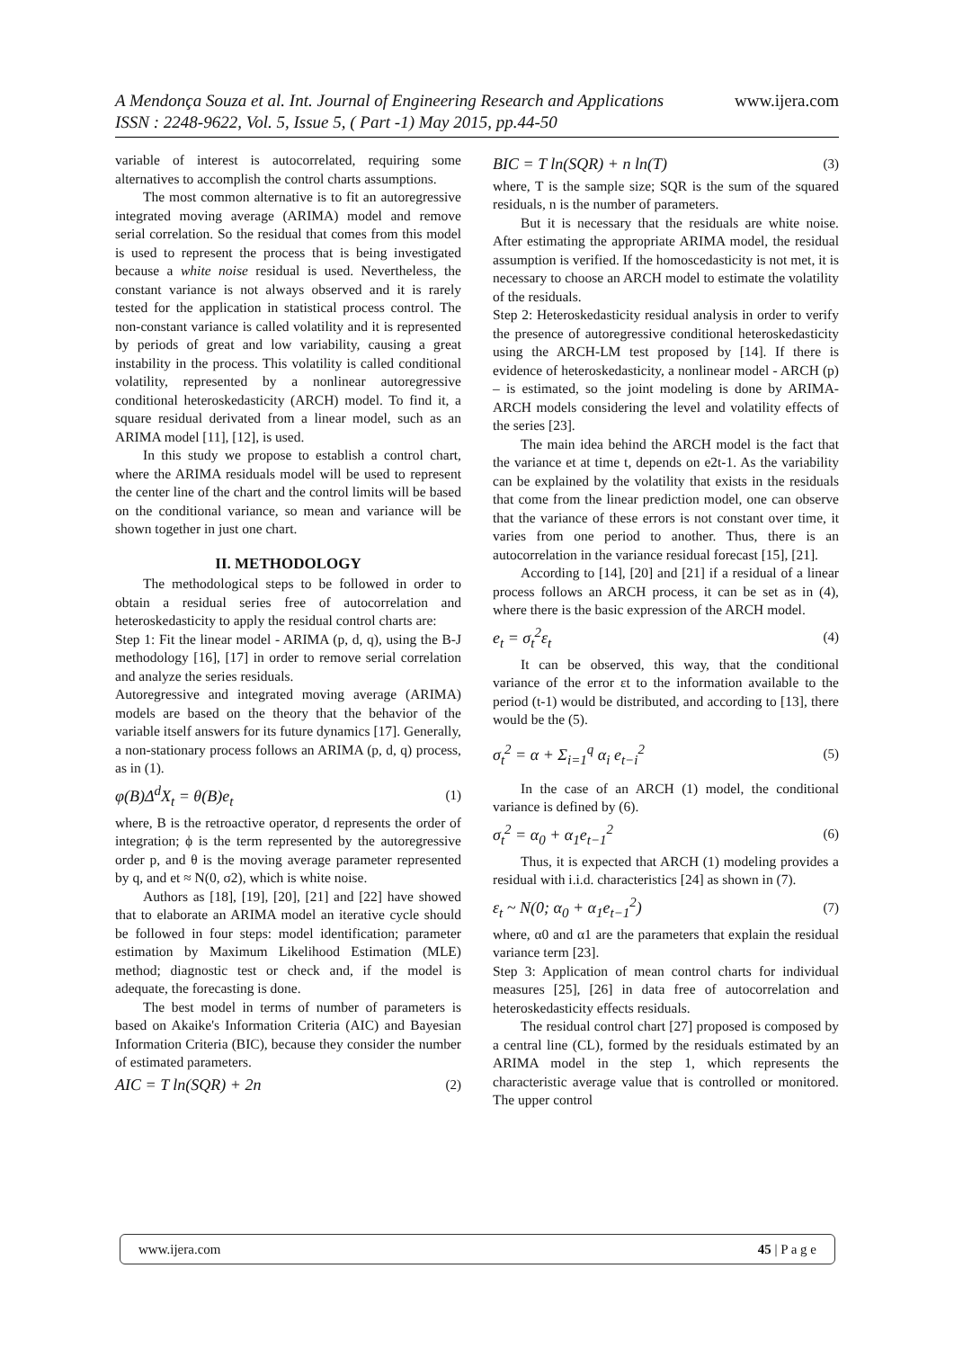www.ijera.com A Mendonça Souza et al. Int. Journal of Engineering Research and Applications
ISSN : 2248-9622, Vol. 5, Issue 5, ( Part -1) May 2015, pp.44-50
variable of interest is autocorrelated, requiring some alternatives to accomplish the control charts assumptions.
The most common alternative is to fit an autoregressive integrated moving average (ARIMA) model and remove serial correlation. So the residual that comes from this model is used to represent the process that is being investigated because a white noise residual is used. Nevertheless, the constant variance is not always observed and it is rarely tested for the application in statistical process control. The non-constant variance is called volatility and it is represented by periods of great and low variability, causing a great instability in the process. This volatility is called conditional volatility, represented by a nonlinear autoregressive conditional heteroskedasticity (ARCH) model. To find it, a square residual derivated from a linear model, such as an ARIMA model [11], [12], is used.
In this study we propose to establish a control chart, where the ARIMA residuals model will be used to represent the center line of the chart and the control limits will be based on the conditional variance, so mean and variance will be shown together in just one chart.
II. METHODOLOGY
The methodological steps to be followed in order to obtain a residual series free of autocorrelation and heteroskedasticity to apply the residual control charts are:
Step 1: Fit the linear model - ARIMA (p, d, q), using the B-J methodology [16], [17] in order to remove serial correlation and analyze the series residuals.
Autoregressive and integrated moving average (ARIMA) models are based on the theory that the behavior of the variable itself answers for its future dynamics [17]. Generally, a non-stationary process follows an ARIMA (p, d, q) process, as in (1).
φ(B)Δ<sup>d</sup>X<sub>t</sub> = θ(B)e<sub>t</sub> (1)
where, B is the retroactive operator, d represents the order of integration; ϕ is the term represented by the autoregressive order p, and θ is the moving average parameter represented by q, and et ≈ N(0, σ2), which is white noise.
Authors as [18], [19], [20], [21] and [22] have showed that to elaborate an ARIMA model an iterative cycle should be followed in four steps: model identification; parameter estimation by Maximum Likelihood Estimation (MLE) method; diagnostic test or check and, if the model is adequate, the forecasting is done.
The best model in terms of number of parameters is based on Akaike's Information Criteria (AIC) and Bayesian Information Criteria (BIC), because they consider the number of estimated parameters.
AIC = T ln(SQR) + 2n (2)
BIC = T ln(SQR) + n ln(T) (3)
where, T is the sample size; SQR is the sum of the squared residuals, n is the number of parameters.
But it is necessary that the residuals are white noise. After estimating the appropriate ARIMA model, the residual assumption is verified. If the homoscedasticity is not met, it is necessary to choose an ARCH model to estimate the volatility of the residuals.
Step 2: Heteroskedasticity residual analysis in order to verify the presence of autoregressive conditional heteroskedasticity using the ARCH-LM test proposed by [14]. If there is evidence of heteroskedasticity, a nonlinear model - ARCH (p) – is estimated, so the joint modeling is done by ARIMA-ARCH models considering the level and volatility effects of the series [23].
The main idea behind the ARCH model is the fact that the variance et at time t, depends on e2t-1. As the variability can be explained by the volatility that exists in the residuals that come from the linear prediction model, one can observe that the variance of these errors is not constant over time, it varies from one period to another. Thus, there is an autocorrelation in the variance residual forecast [15], [21].
According to [14], [20] and [21] if a residual of a linear process follows an ARCH process, it can be set as in (4), where there is the basic expression of the ARCH model.
e<sub>t</sub> = σ<sub>t</sub><sup>2</sup>ε<sub>t</sub> (4)
It can be observed, this way, that the conditional variance of the error εt to the information available to the period (t-1) would be distributed, and according to [13], there would be the (5).
σ<sub>t</sub><sup>2</sup> = α + Σ<sub>i=1</sub><sup>q</sup> α<sub>i</sub> e<sub>t−i</sub><sup>2</sup> (5)
In the case of an ARCH (1) model, the conditional variance is defined by (6).
σ<sub>t</sub><sup>2</sup> = α<sub>0</sub> + α<sub>1</sub>e<sub>t−1</sub><sup>2</sup> (6)
Thus, it is expected that ARCH (1) modeling provides a residual with i.i.d. characteristics [24] as shown in (7).
ε<sub>t</sub> ~ N(0; α<sub>0</sub> + α<sub>1</sub>e<sub>t−1</sub><sup>2</sup>) (7)
where, α0 and α1 are the parameters that explain the residual variance term [23].
Step 3: Application of mean control charts for individual measures [25], [26] in data free of autocorrelation and heteroskedasticity effects residuals.
The residual control chart [27] proposed is composed by a central line (CL), formed by the residuals estimated by an ARIMA model in the step 1, which represents the characteristic average value that is controlled or monitored. The upper control
www.ijera.com 45 | P a g e